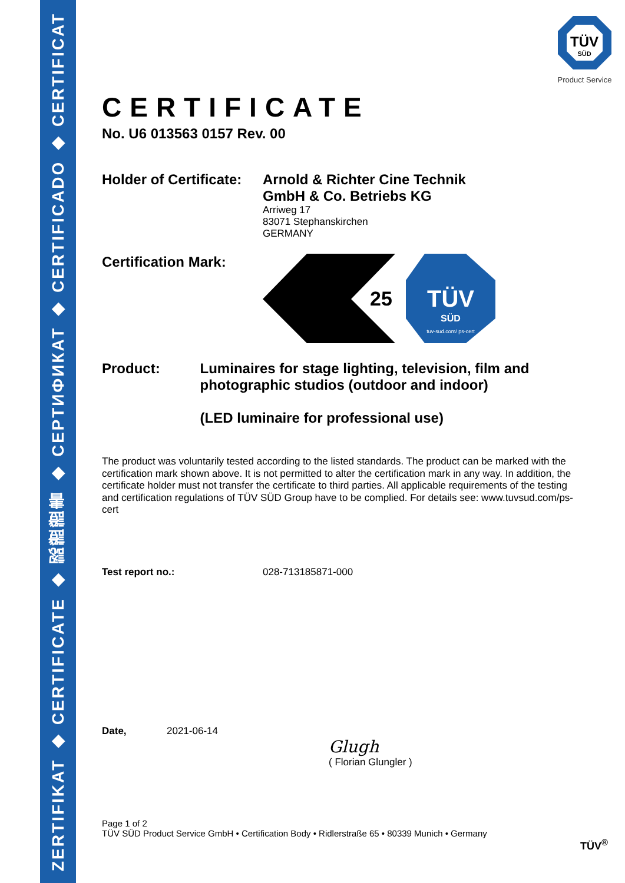ZERTIFIKAT ◆ CERTIFICATE ◆ 認證證書 ◆ СЕРТИФИКАТ ◆ CERTIFICADO ◆ CERTIFICAT
TÜV
SÜD
Product Service
CERTIFICATE
No. U6 013563 0157 Rev. 00
Holder of Certificate:
Arnold & Richter Cine Technik
GmbH & Co. Betriebs KG
Arriweg 17
83071 Stephanskirchen
GERMANY
Certification Mark:
25
TÜV
SÜD
tuv-sud.com/ ps-cert
Product: Luminaires for stage lighting, television, film and photographic studios (outdoor and indoor)
(LED luminaire for professional use)
The product was voluntarily tested according to the listed standards. The product can be marked with the certification mark shown above. It is not permitted to alter the certification mark in any way. In addition, the certificate holder must not transfer the certificate to third parties. All applicable requirements of the testing and certification regulations of TÜV SÜD Group have to be complied. For details see: www.tuvsud.com/ps-cert
Test report no.: 028-713185871-000
Date, 2021-06-14
Glugh
( Florian Glungler )
Page 1 of 2
TÜV SÜD Product Service GmbH • Certification Body • Ridlerstraße 65 • 80339 Munich • Germany
TÜV<sup>®</sup>